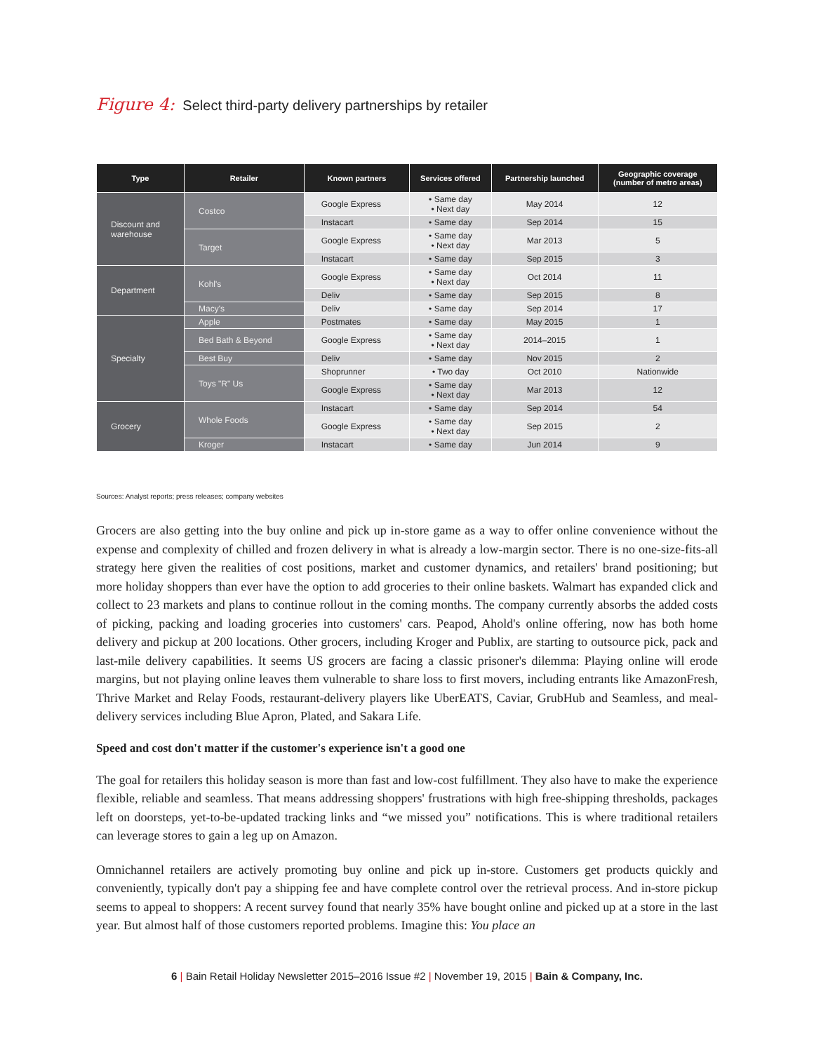Figure 4: Select third-party delivery partnerships by retailer
| Type | Retailer | Known partners | Services offered | Partnership launched | Geographic coverage (number of metro areas) |
| --- | --- | --- | --- | --- | --- |
| Discount and warehouse | Costco | Google Express | • Same day • Next day | May 2014 | 12 |
| | | Instacart | • Same day | Sep 2014 | 15 |
| | Target | Google Express | • Same day • Next day | Mar 2013 | 5 |
| | | Instacart | • Same day | Sep 2015 | 3 |
| Department | Kohl's | Google Express | • Same day • Next day | Oct 2014 | 11 |
| | | Deliv | • Same day | Sep 2015 | 8 |
| | Macy's | Deliv | • Same day | Sep 2014 | 17 |
| Specialty | Apple | Postmates | • Same day | May 2015 | 1 |
| | Bed Bath & Beyond | Google Express | • Same day • Next day | 2014–2015 | 1 |
| | Best Buy | Deliv | • Same day | Nov 2015 | 2 |
| | Toys "R" Us | Shoprunner | • Two day | Oct 2010 | Nationwide |
| | | Google Express | • Same day • Next day | Mar 2013 | 12 |
| Grocery | Whole Foods | Instacart | • Same day | Sep 2014 | 54 |
| | | Google Express | • Same day • Next day | Sep 2015 | 2 |
| | Kroger | Instacart | • Same day | Jun 2014 | 9 |
Sources: Analyst reports; press releases; company websites
Grocers are also getting into the buy online and pick up in-store game as a way to offer online convenience without the expense and complexity of chilled and frozen delivery in what is already a low-margin sector. There is no one-size-fits-all strategy here given the realities of cost positions, market and customer dynamics, and retailers' brand positioning; but more holiday shoppers than ever have the option to add groceries to their online baskets. Walmart has expanded click and collect to 23 markets and plans to continue rollout in the coming months. The company currently absorbs the added costs of picking, packing and loading groceries into customers' cars. Peapod, Ahold's online offering, now has both home delivery and pickup at 200 locations. Other grocers, including Kroger and Publix, are starting to outsource pick, pack and last-mile delivery capabilities. It seems US grocers are facing a classic prisoner's dilemma: Playing online will erode margins, but not playing online leaves them vulnerable to share loss to first movers, including entrants like AmazonFresh, Thrive Market and Relay Foods, restaurant-delivery players like UberEATS, Caviar, GrubHub and Seamless, and meal-delivery services including Blue Apron, Plated, and Sakara Life.
Speed and cost don't matter if the customer's experience isn't a good one
The goal for retailers this holiday season is more than fast and low-cost fulfillment. They also have to make the experience flexible, reliable and seamless. That means addressing shoppers' frustrations with high free-shipping thresholds, packages left on doorsteps, yet-to-be-updated tracking links and “we missed you” notifications. This is where traditional retailers can leverage stores to gain a leg up on Amazon.
Omnichannel retailers are actively promoting buy online and pick up in-store. Customers get products quickly and conveniently, typically don't pay a shipping fee and have complete control over the retrieval process. And in-store pickup seems to appeal to shoppers: A recent survey found that nearly 35% have bought online and picked up at a store in the last year. But almost half of those customers reported problems. Imagine this: You place an
6 | Bain Retail Holiday Newsletter 2015–2016 Issue #2 | November 19, 2015 | Bain & Company, Inc.